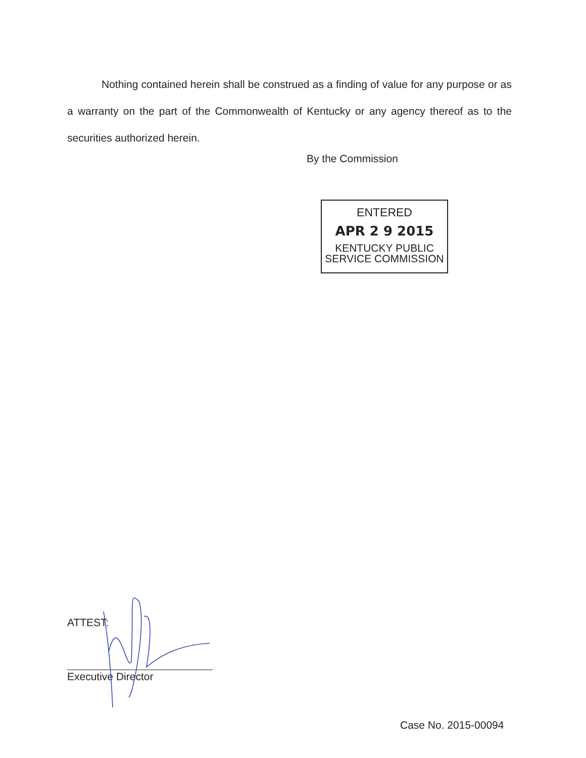Nothing contained herein shall be construed as a finding of value for any purpose or as a warranty on the part of the Commonwealth of Kentucky or any agency thereof as to the securities authorized herein.
By the Commission
ENTERED
APR 2 9 2015
KENTUCKY PUBLIC
SERVICE COMMISSION
ATTEST:
Executive Director
Case No. 2015-00094